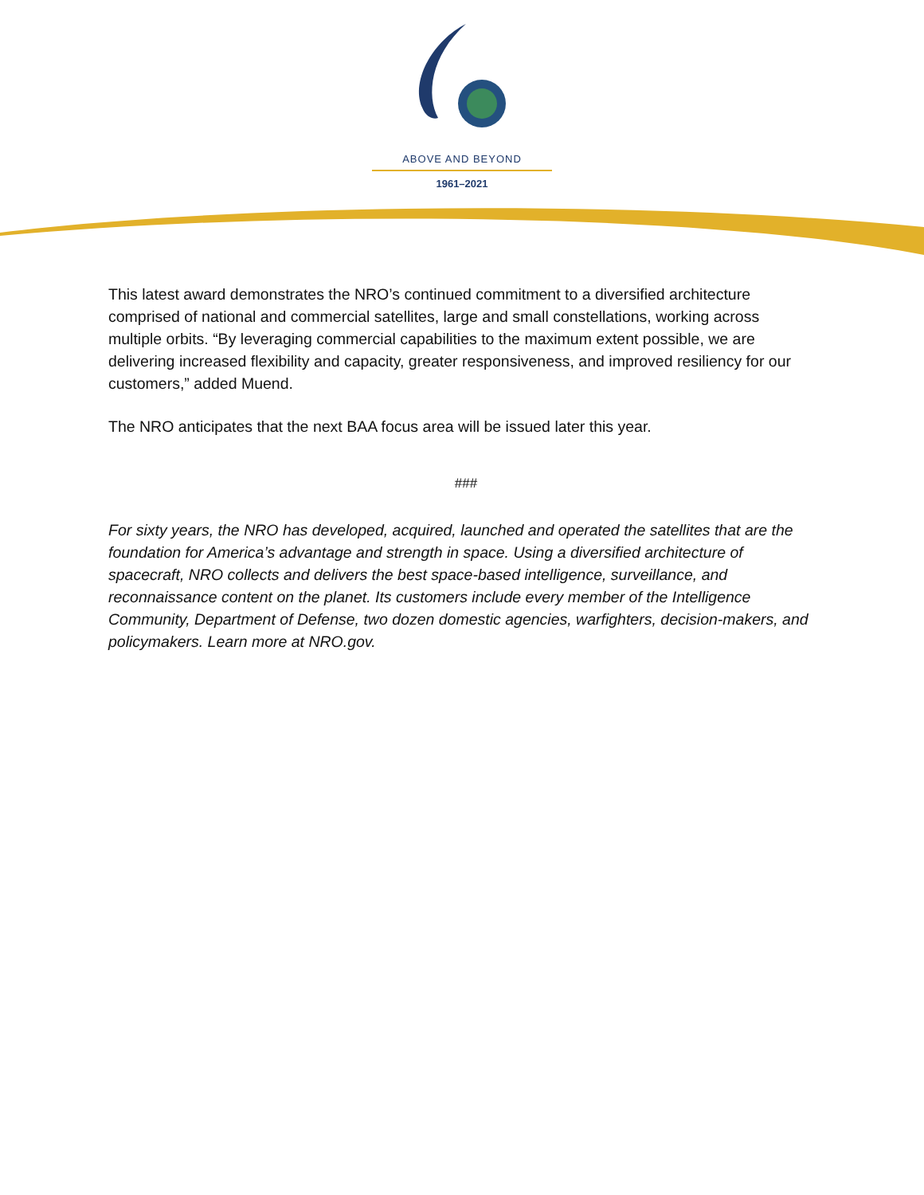ABOVE AND BEYOND
1961–2021
This latest award demonstrates the NRO’s continued commitment to a diversified architecture comprised of national and commercial satellites, large and small constellations, working across multiple orbits. “By leveraging commercial capabilities to the maximum extent possible, we are delivering increased flexibility and capacity, greater responsiveness, and improved resiliency for our customers,” added Muend.
The NRO anticipates that the next BAA focus area will be issued later this year.
###
For sixty years, the NRO has developed, acquired, launched and operated the satellites that are the foundation for America’s advantage and strength in space. Using a diversified architecture of spacecraft, NRO collects and delivers the best space-based intelligence, surveillance, and reconnaissance content on the planet. Its customers include every member of the Intelligence Community, Department of Defense, two dozen domestic agencies, warfighters, decision-makers, and policymakers. Learn more at NRO.gov.